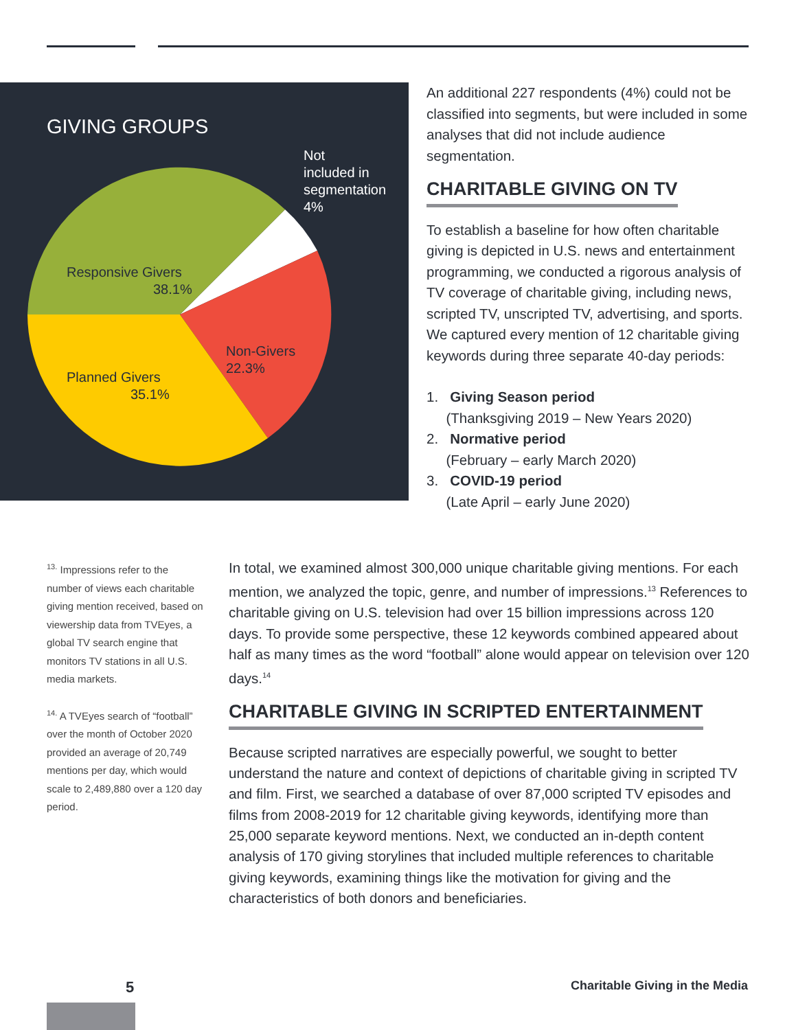GIVING GROUPS
Not
included in
segmentation
4%
Responsive Givers
38.1%
Non-Givers
22.3%
Planned Givers
35.1%
An additional 227 respondents (4%) could not be classified into segments, but were included in some analyses that did not include audience segmentation.
CHARITABLE GIVING ON TV
To establish a baseline for how often charitable giving is depicted in U.S. news and entertainment programming, we conducted a rigorous analysis of TV coverage of charitable giving, including news, scripted TV, unscripted TV, advertising, and sports. We captured every mention of 12 charitable giving keywords during three separate 40-day periods:
1. Giving Season period
(Thanksgiving 2019 – New Years 2020)
2. Normative period
(February – early March 2020)
3. COVID-19 period
(Late April – early June 2020)
<sup>13.</sup> Impressions refer to the number of views each charitable giving mention received, based on viewership data from TVEyes, a global TV search engine that monitors TV stations in all U.S. media markets.
<sup>14.</sup> A TVEyes search of “football” over the month of October 2020 provided an average of 20,749 mentions per day, which would scale to 2,489,880 over a 120 day period.
In total, we examined almost 300,000 unique charitable giving mentions. For each mention, we analyzed the topic, genre, and number of impressions.<sup>13</sup> References to charitable giving on U.S. television had over 15 billion impressions across 120 days. To provide some perspective, these 12 keywords combined appeared about half as many times as the word “football” alone would appear on television over 120 days.<sup>14</sup>
CHARITABLE GIVING IN SCRIPTED ENTERTAINMENT
Because scripted narratives are especially powerful, we sought to better understand the nature and context of depictions of charitable giving in scripted TV and film. First, we searched a database of over 87,000 scripted TV episodes and films from 2008-2019 for 12 charitable giving keywords, identifying more than 25,000 separate keyword mentions. Next, we conducted an in-depth content analysis of 170 giving storylines that included multiple references to charitable giving keywords, examining things like the motivation for giving and the characteristics of both donors and beneficiaries.
5 Charitable Giving in the Media